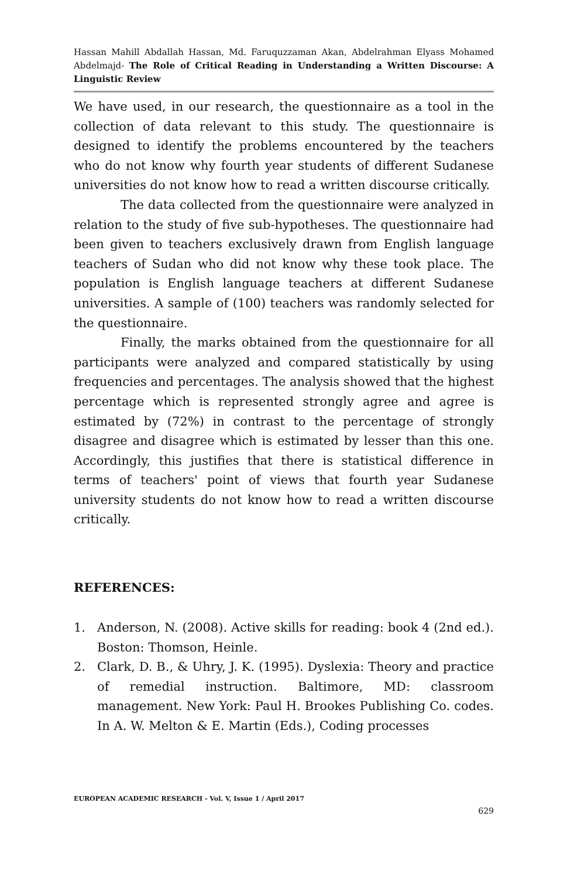Hassan Mahill Abdallah Hassan, Md. Faruquzzaman Akan, Abdelrahman Elyass Mohamed Abdelmajd- The Role of Critical Reading in Understanding a Written Discourse: A Linguistic Review
We have used, in our research, the questionnaire as a tool in the collection of data relevant to this study. The questionnaire is designed to identify the problems encountered by the teachers who do not know why fourth year students of different Sudanese universities do not know how to read a written discourse critically.
The data collected from the questionnaire were analyzed in relation to the study of five sub-hypotheses. The questionnaire had been given to teachers exclusively drawn from English language teachers of Sudan who did not know why these took place. The population is English language teachers at different Sudanese universities. A sample of (100) teachers was randomly selected for the questionnaire.
Finally, the marks obtained from the questionnaire for all participants were analyzed and compared statistically by using frequencies and percentages. The analysis showed that the highest percentage which is represented strongly agree and agree is estimated by (72%) in contrast to the percentage of strongly disagree and disagree which is estimated by lesser than this one. Accordingly, this justifies that there is statistical difference in terms of teachers' point of views that fourth year Sudanese university students do not know how to read a written discourse critically.
REFERENCES:
1. Anderson, N. (2008). Active skills for reading: book 4 (2nd ed.). Boston: Thomson, Heinle.
2. Clark, D. B., & Uhry, J. K. (1995). Dyslexia: Theory and practice of remedial instruction. Baltimore, MD: classroom management. New York: Paul H. Brookes Publishing Co. codes. In A. W. Melton & E. Martin (Eds.), Coding processes
EUROPEAN ACADEMIC RESEARCH - Vol. V, Issue 1 / April 2017
629